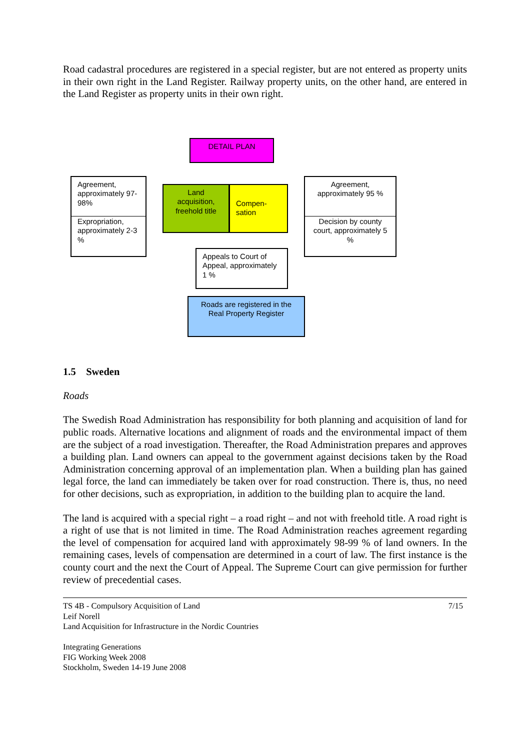Road cadastral procedures are registered in a special register, but are not entered as property units in their own right in the Land Register. Railway property units, on the other hand, are entered in the Land Register as property units in their own right.
DETAIL PLAN
Agreement, approximately 97-98%
Expropriation, approximately 2-3 %
Land acquisition, freehold title
Compen-sation
Agreement, approximately 95 %
Decision by county court, approximately 5 %
Appeals to Court of Appeal, approximately 1 %
Roads are registered in the Real Property Register
1.5 Sweden
Roads
The Swedish Road Administration has responsibility for both planning and acquisition of land for public roads. Alternative locations and alignment of roads and the environmental impact of them are the subject of a road investigation. Thereafter, the Road Administration prepares and approves a building plan. Land owners can appeal to the government against decisions taken by the Road Administration concerning approval of an implementation plan. When a building plan has gained legal force, the land can immediately be taken over for road construction. There is, thus, no need for other decisions, such as expropriation, in addition to the building plan to acquire the land.
The land is acquired with a special right – a road right – and not with freehold title. A road right is a right of use that is not limited in time. The Road Administration reaches agreement regarding the level of compensation for acquired land with approximately 98-99 % of land owners. In the remaining cases, levels of compensation are determined in a court of law. The first instance is the county court and the next the Court of Appeal. The Supreme Court can give permission for further review of precedential cases.
TS 4B - Compulsory Acquisition of Land
Leif Norell
Land Acquisition for Infrastructure in the Nordic Countries
Integrating Generations
FIG Working Week 2008
Stockholm, Sweden 14-19 June 2008
7/15